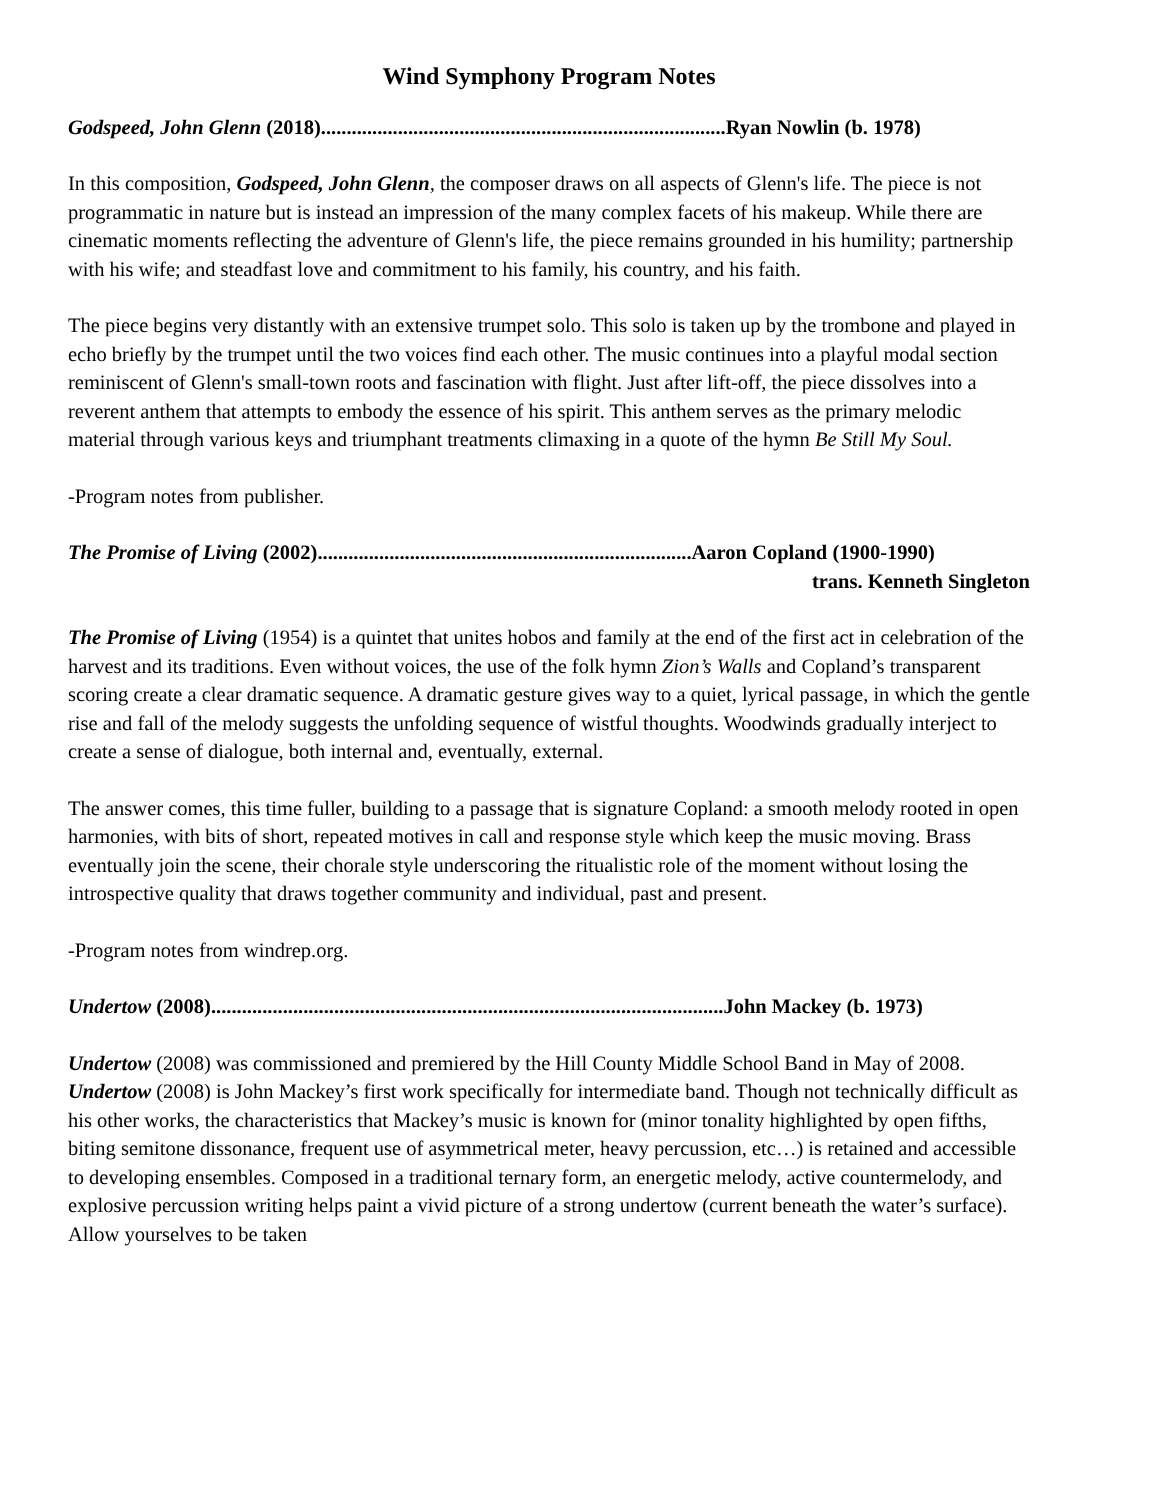Wind Symphony Program Notes
Godspeed, John Glenn (2018)...............................................................................Ryan Nowlin (b. 1978)
In this composition, Godspeed, John Glenn, the composer draws on all aspects of Glenn's life. The piece is not programmatic in nature but is instead an impression of the many complex facets of his makeup. While there are cinematic moments reflecting the adventure of Glenn's life, the piece remains grounded in his humility; partnership with his wife; and steadfast love and commitment to his family, his country, and his faith.
The piece begins very distantly with an extensive trumpet solo. This solo is taken up by the trombone and played in echo briefly by the trumpet until the two voices find each other. The music continues into a playful modal section reminiscent of Glenn's small-town roots and fascination with flight. Just after lift-off, the piece dissolves into a reverent anthem that attempts to embody the essence of his spirit. This anthem serves as the primary melodic material through various keys and triumphant treatments climaxing in a quote of the hymn Be Still My Soul.
-Program notes from publisher.
The Promise of Living (2002).........................................................................Aaron Copland (1900-1990)
trans. Kenneth Singleton
The Promise of Living (1954) is a quintet that unites hobos and family at the end of the first act in celebration of the harvest and its traditions. Even without voices, the use of the folk hymn Zion’s Walls and Copland’s transparent scoring create a clear dramatic sequence. A dramatic gesture gives way to a quiet, lyrical passage, in which the gentle rise and fall of the melody suggests the unfolding sequence of wistful thoughts. Woodwinds gradually interject to create a sense of dialogue, both internal and, eventually, external.
The answer comes, this time fuller, building to a passage that is signature Copland: a smooth melody rooted in open harmonies, with bits of short, repeated motives in call and response style which keep the music moving. Brass eventually join the scene, their chorale style underscoring the ritualistic role of the moment without losing the introspective quality that draws together community and individual, past and present.
-Program notes from windrep.org.
Undertow (2008)....................................................................................................John Mackey (b. 1973)
Undertow (2008) was commissioned and premiered by the Hill County Middle School Band in May of 2008. Undertow (2008) is John Mackey’s first work specifically for intermediate band. Though not technically difficult as his other works, the characteristics that Mackey’s music is known for (minor tonality highlighted by open fifths, biting semitone dissonance, frequent use of asymmetrical meter, heavy percussion, etc…) is retained and accessible to developing ensembles. Composed in a traditional ternary form, an energetic melody, active countermelody, and explosive percussion writing helps paint a vivid picture of a strong undertow (current beneath the water’s surface). Allow yourselves to be taken